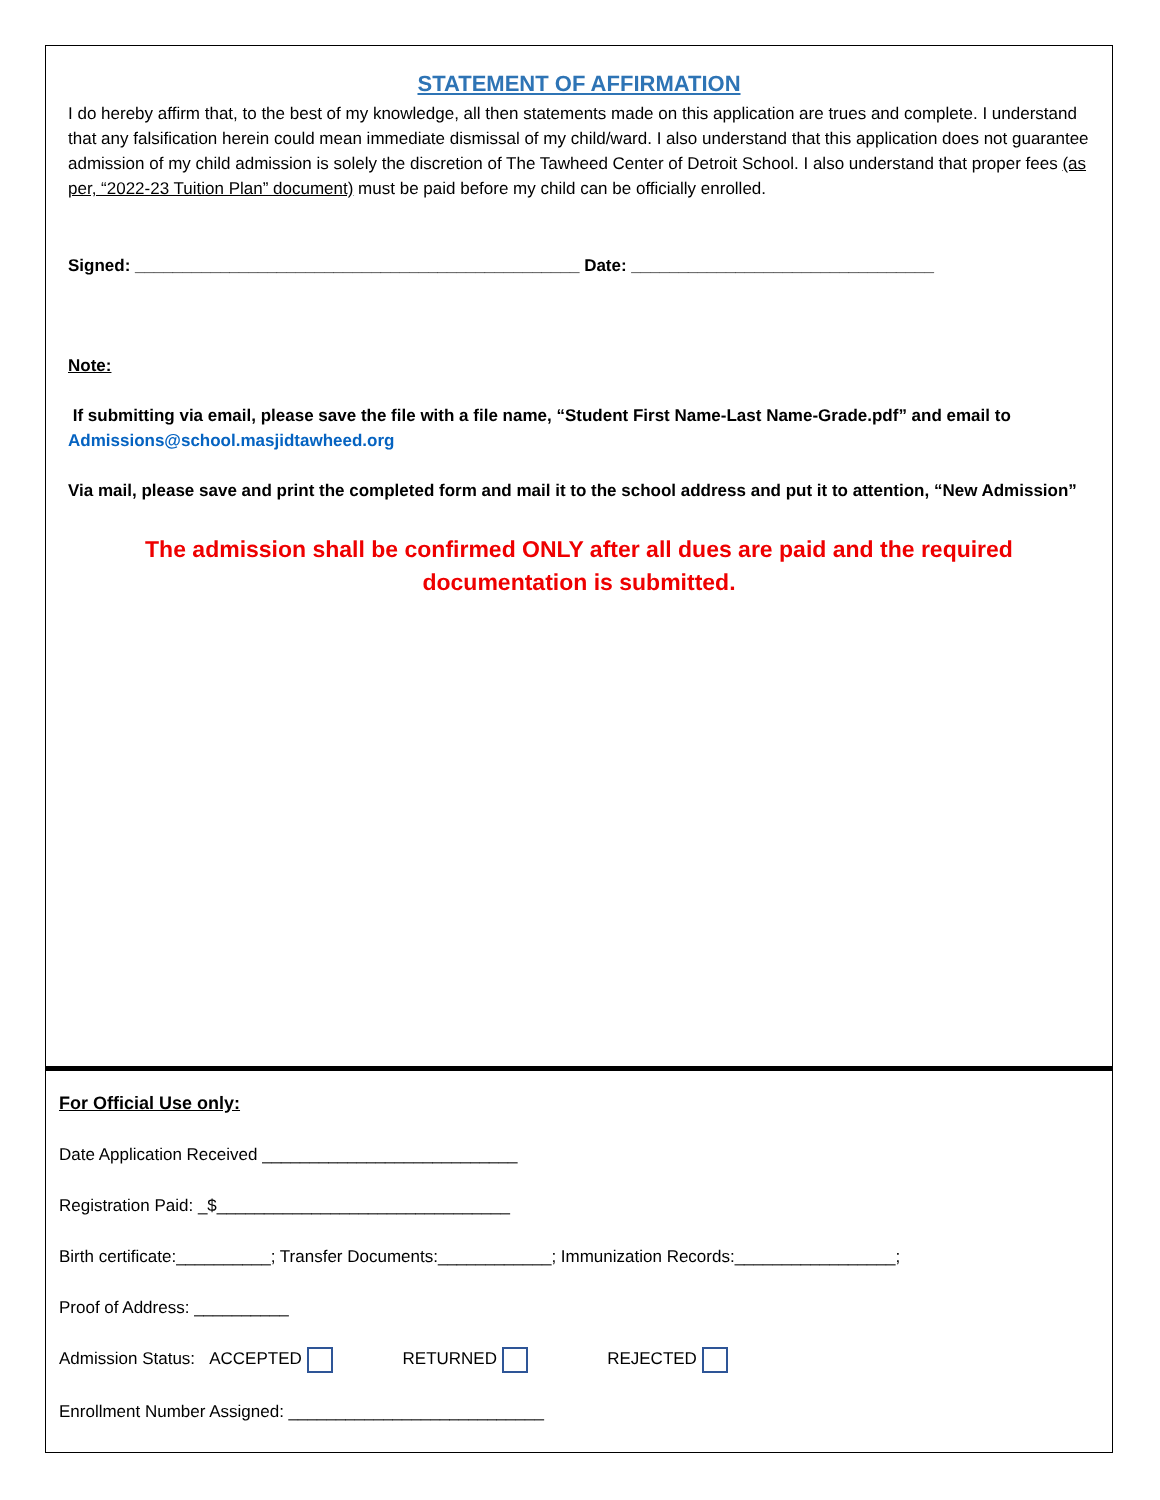STATEMENT OF AFFIRMATION
I do hereby affirm that, to the best of my knowledge, all then statements made on this application are trues and complete. I understand that any falsification herein could mean immediate dismissal of my child/ward. I also understand that this application does not guarantee admission of my child admission is solely the discretion of The Tawheed Center of Detroit School. I also understand that proper fees (as per, “2022-23 Tuition Plan” document) must be paid before my child can be officially enrolled.
Signed: _______________________________________________ Date: ________________________________
Note:
If submitting via email, please save the file with a file name, “Student First Name-Last Name-Grade.pdf” and email to Admissions@school.masjidtawheed.org
Via mail, please save and print the completed form and mail it to the school address and put it to attention, “New Admission”
The admission shall be confirmed ONLY after all dues are paid and the required documentation is submitted.
For Official Use only:
Date Application Received ___________________________
Registration Paid: _$_______________________________
Birth certificate:__________; Transfer Documents:____________; Immunization Records:_________________;
Proof of Address: __________
Admission Status: ACCEPTED RETURNED REJECTED
Enrollment Number Assigned: ___________________________